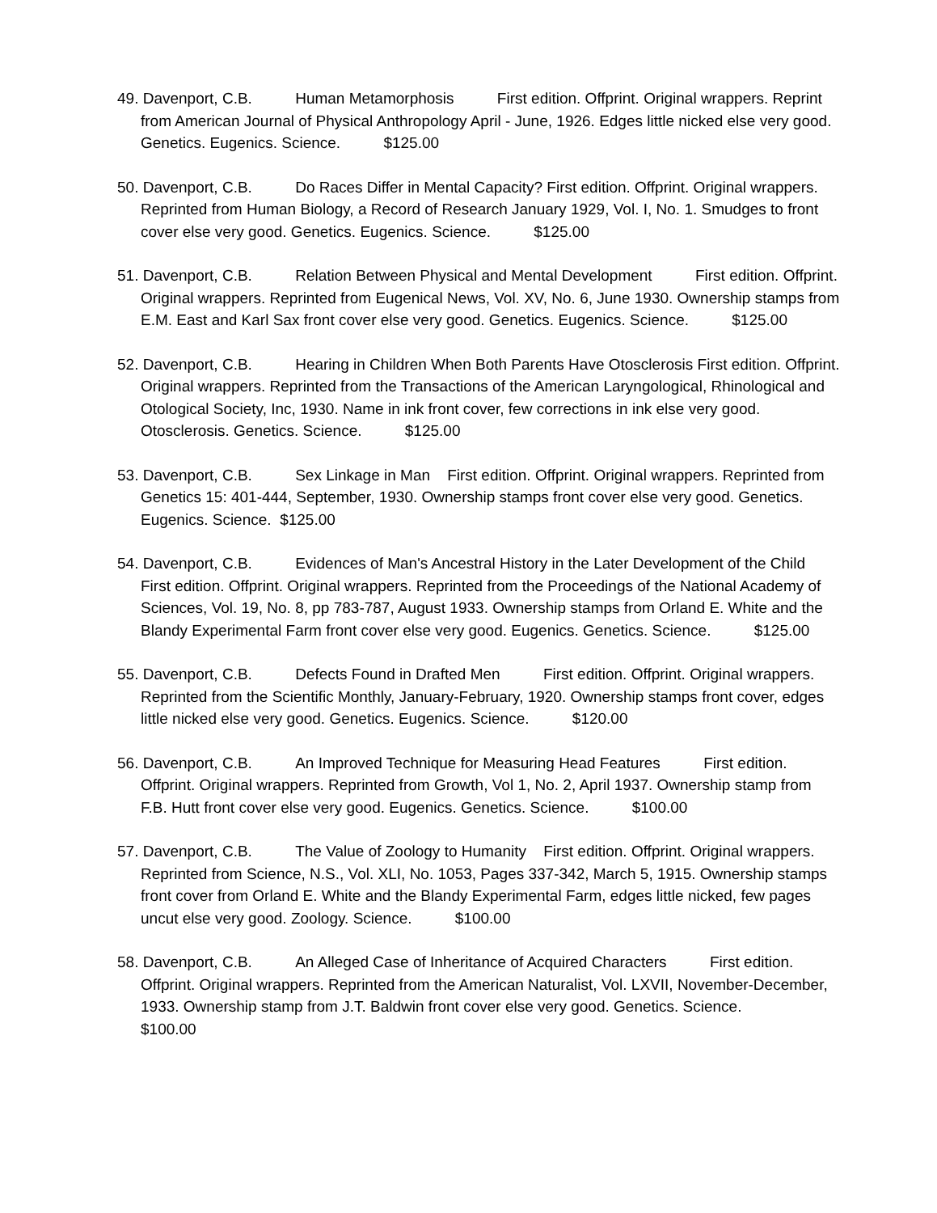49. Davenport, C.B. Human Metamorphosis First edition. Offprint. Original wrappers. Reprint from American Journal of Physical Anthropology April - June, 1926. Edges little nicked else very good. Genetics. Eugenics. Science. $125.00
50. Davenport, C.B. Do Races Differ in Mental Capacity? First edition. Offprint. Original wrappers. Reprinted from Human Biology, a Record of Research January 1929, Vol. I, No. 1. Smudges to front cover else very good. Genetics. Eugenics. Science. $125.00
51. Davenport, C.B. Relation Between Physical and Mental Development First edition. Offprint. Original wrappers. Reprinted from Eugenical News, Vol. XV, No. 6, June 1930. Ownership stamps from E.M. East and Karl Sax front cover else very good. Genetics. Eugenics. Science. $125.00
52. Davenport, C.B. Hearing in Children When Both Parents Have Otosclerosis First edition. Offprint. Original wrappers. Reprinted from the Transactions of the American Laryngological, Rhinological and Otological Society, Inc, 1930. Name in ink front cover, few corrections in ink else very good. Otosclerosis. Genetics. Science. $125.00
53. Davenport, C.B. Sex Linkage in Man First edition. Offprint. Original wrappers. Reprinted from Genetics 15: 401-444, September, 1930. Ownership stamps front cover else very good. Genetics. Eugenics. Science. $125.00
54. Davenport, C.B. Evidences of Man's Ancestral History in the Later Development of the Child First edition. Offprint. Original wrappers. Reprinted from the Proceedings of the National Academy of Sciences, Vol. 19, No. 8, pp 783-787, August 1933. Ownership stamps from Orland E. White and the Blandy Experimental Farm front cover else very good. Eugenics. Genetics. Science. $125.00
55. Davenport, C.B. Defects Found in Drafted Men First edition. Offprint. Original wrappers. Reprinted from the Scientific Monthly, January-February, 1920. Ownership stamps front cover, edges little nicked else very good. Genetics. Eugenics. Science. $120.00
56. Davenport, C.B. An Improved Technique for Measuring Head Features First edition. Offprint. Original wrappers. Reprinted from Growth, Vol 1, No. 2, April 1937. Ownership stamp from F.B. Hutt front cover else very good. Eugenics. Genetics. Science. $100.00
57. Davenport, C.B. The Value of Zoology to Humanity First edition. Offprint. Original wrappers. Reprinted from Science, N.S., Vol. XLI, No. 1053, Pages 337-342, March 5, 1915. Ownership stamps front cover from Orland E. White and the Blandy Experimental Farm, edges little nicked, few pages uncut else very good. Zoology. Science. $100.00
58. Davenport, C.B. An Alleged Case of Inheritance of Acquired Characters First edition. Offprint. Original wrappers. Reprinted from the American Naturalist, Vol. LXVII, November-December, 1933. Ownership stamp from J.T. Baldwin front cover else very good. Genetics. Science. $100.00